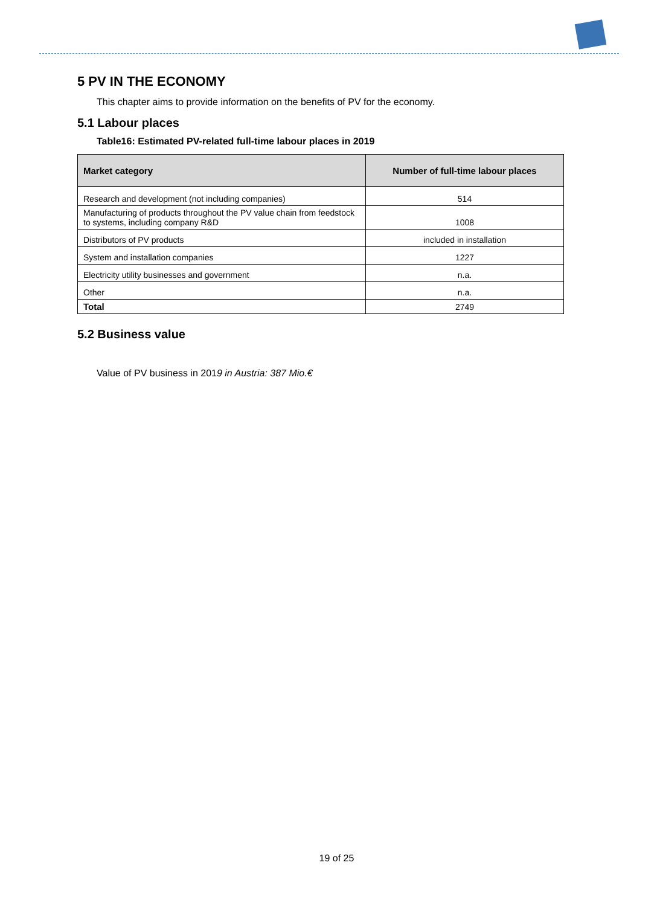5 PV IN THE ECONOMY
This chapter aims to provide information on the benefits of PV for the economy.
5.1 Labour places
Table16: Estimated PV-related full-time labour places in 2019
| Market category | Number of full-time labour places |
| --- | --- |
| Research and development (not including companies) | 514 |
| Manufacturing of products throughout the PV value chain from feedstock to systems, including company R&D | 1008 |
| Distributors of PV products | included in installation |
| System and installation companies | 1227 |
| Electricity utility businesses and government | n.a. |
| Other | n.a. |
| Total | 2749 |
5.2 Business value
Value of PV business in 2019 in Austria: 387 Mio.€
19 of 25